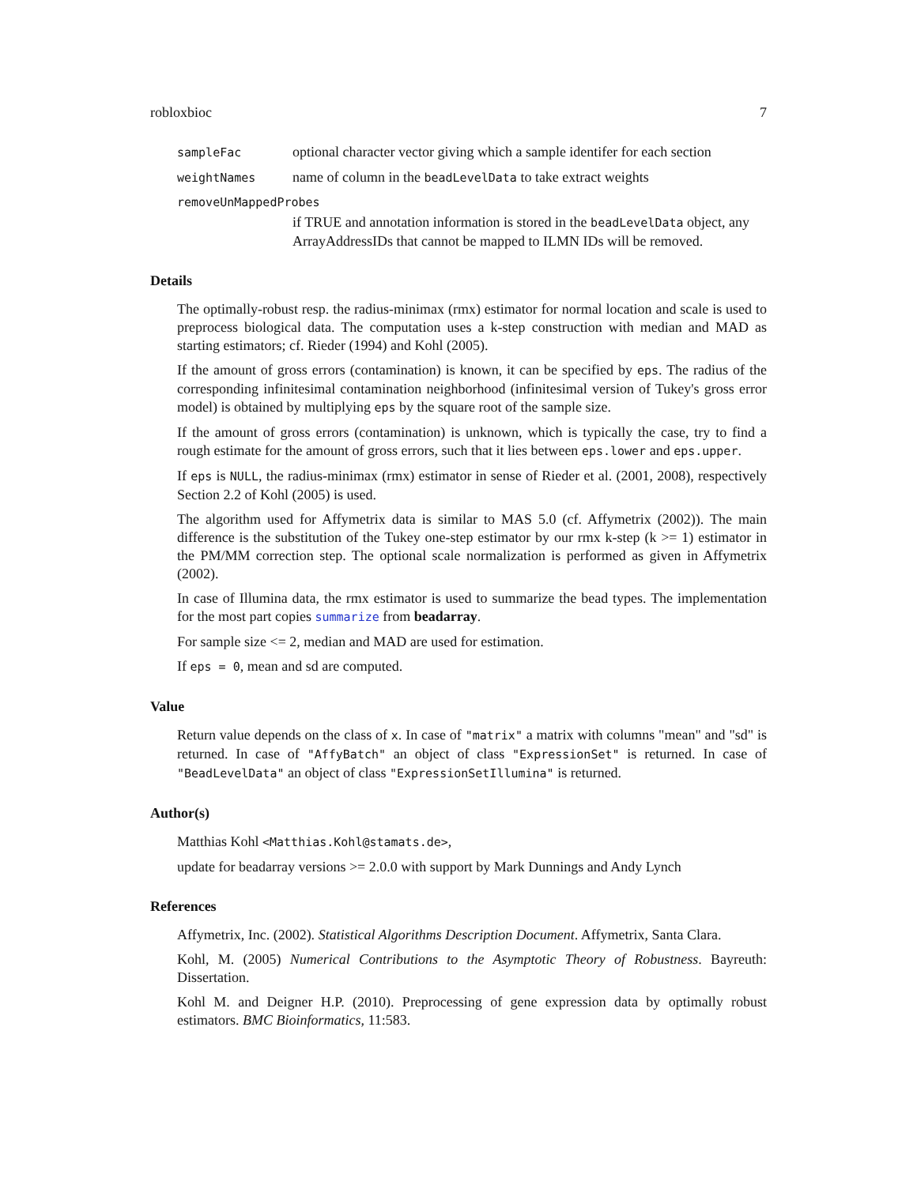robloxbioc 7
sampleFac optional character vector giving which a sample identifer for each section
weightNames name of column in the beadLevelData to take extract weights
removeUnMappedProbes
if TRUE and annotation information is stored in the beadLevelData object, any ArrayAddressIDs that cannot be mapped to ILMN IDs will be removed.
Details
The optimally-robust resp. the radius-minimax (rmx) estimator for normal location and scale is used to preprocess biological data. The computation uses a k-step construction with median and MAD as starting estimators; cf. Rieder (1994) and Kohl (2005).
If the amount of gross errors (contamination) is known, it can be specified by eps. The radius of the corresponding infinitesimal contamination neighborhood (infinitesimal version of Tukey's gross error model) is obtained by multiplying eps by the square root of the sample size.
If the amount of gross errors (contamination) is unknown, which is typically the case, try to find a rough estimate for the amount of gross errors, such that it lies between eps.lower and eps.upper.
If eps is NULL, the radius-minimax (rmx) estimator in sense of Rieder et al. (2001, 2008), respectively Section 2.2 of Kohl (2005) is used.
The algorithm used for Affymetrix data is similar to MAS 5.0 (cf. Affymetrix (2002)). The main difference is the substitution of the Tukey one-step estimator by our rmx k-step (k >= 1) estimator in the PM/MM correction step. The optional scale normalization is performed as given in Affymetrix (2002).
In case of Illumina data, the rmx estimator is used to summarize the bead types. The implementation for the most part copies summarize from beadarray.
For sample size <= 2, median and MAD are used for estimation.
If eps = 0, mean and sd are computed.
Value
Return value depends on the class of x. In case of "matrix" a matrix with columns "mean" and "sd" is returned. In case of "AffyBatch" an object of class "ExpressionSet" is returned. In case of "BeadLevelData" an object of class "ExpressionSetIllumina" is returned.
Author(s)
Matthias Kohl <Matthias.Kohl@stamats.de>,
update for beadarray versions >= 2.0.0 with support by Mark Dunnings and Andy Lynch
References
Affymetrix, Inc. (2002). Statistical Algorithms Description Document. Affymetrix, Santa Clara.
Kohl, M. (2005) Numerical Contributions to the Asymptotic Theory of Robustness. Bayreuth: Dissertation.
Kohl M. and Deigner H.P. (2010). Preprocessing of gene expression data by optimally robust estimators. BMC Bioinformatics, 11:583.